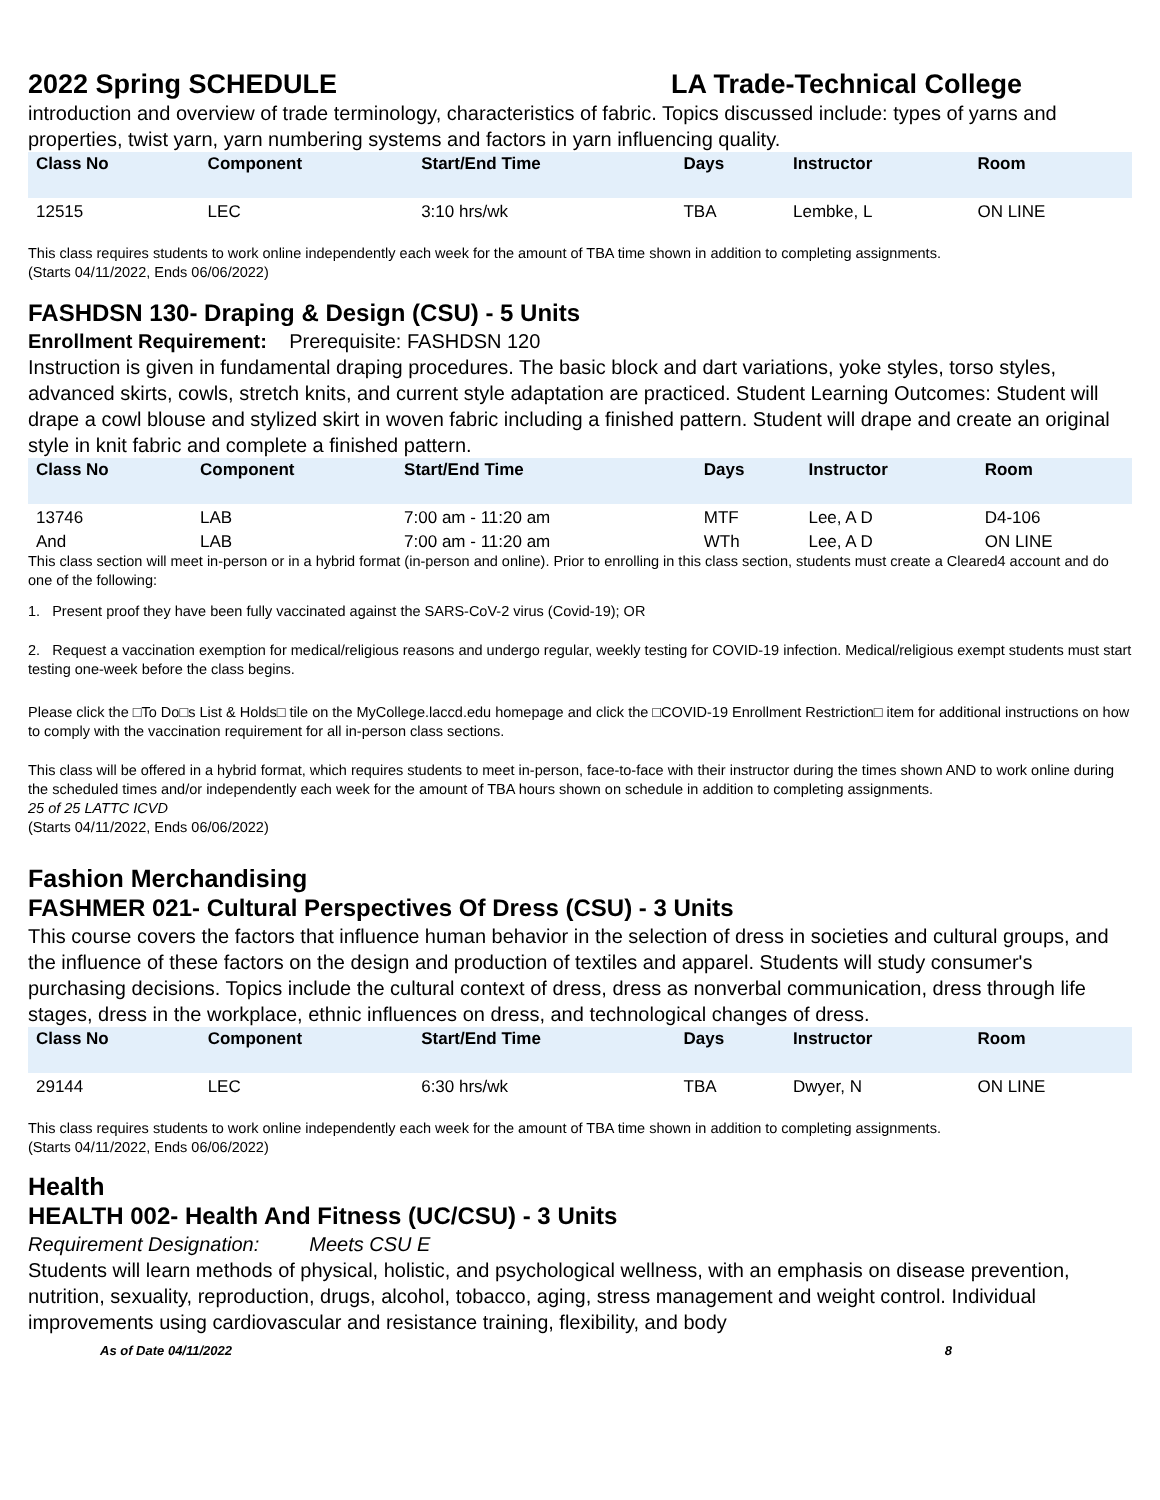2022 Spring SCHEDULE LA Trade-Technical College
introduction and overview of trade terminology, characteristics of fabric. Topics discussed include: types of yarns and properties, twist yarn, yarn numbering systems and factors in yarn influencing quality.
| Class No | Component | Start/End Time | Days | Instructor | Room |
| --- | --- | --- | --- | --- | --- |
| 12515 | LEC | 3:10 hrs/wk | TBA | Lembke, L | ON LINE |
This class requires students to work online independently each week for the amount of TBA time shown in addition to completing assignments.
(Starts 04/11/2022, Ends 06/06/2022)
FASHDSN 130- Draping & Design (CSU) - 5 Units
Enrollment Requirement: Prerequisite: FASHDSN 120
Instruction is given in fundamental draping procedures. The basic block and dart variations, yoke styles, torso styles, advanced skirts, cowls, stretch knits, and current style adaptation are practiced. Student Learning Outcomes: Student will drape a cowl blouse and stylized skirt in woven fabric including a finished pattern. Student will drape and create an original style in knit fabric and complete a finished pattern.
| Class No | Component | Start/End Time | Days | Instructor | Room |
| --- | --- | --- | --- | --- | --- |
| 13746 | LAB | 7:00 am - 11:20 am | MTF | Lee, A D | D4-106 |
| And | LAB | 7:00 am - 11:20 am | WTh | Lee, A D | ON LINE |
This class section will meet in-person or in a hybrid format (in-person and online). Prior to enrolling in this class section, students must create a Cleared4 account and do one of the following:
1. Present proof they have been fully vaccinated against the SARS-CoV-2 virus (Covid-19); OR
2. Request a vaccination exemption for medical/religious reasons and undergo regular, weekly testing for COVID-19 infection. Medical/religious exempt students must start testing one-week before the class begins.
Please click the □To Do□s List & Holds□ tile on the MyCollege.laccd.edu homepage and click the □COVID-19 Enrollment Restriction□ item for additional instructions on how to comply with the vaccination requirement for all in-person class sections.
This class will be offered in a hybrid format, which requires students to meet in-person, face-to-face with their instructor during the times shown AND to work online during the scheduled times and/or independently each week for the amount of TBA hours shown on schedule in addition to completing assignments.
25 of 25 LATTC ICVD
(Starts 04/11/2022, Ends 06/06/2022)
Fashion Merchandising
FASHMER 021- Cultural Perspectives Of Dress (CSU) - 3 Units
This course covers the factors that influence human behavior in the selection of dress in societies and cultural groups, and the influence of these factors on the design and production of textiles and apparel. Students will study consumer's purchasing decisions. Topics include the cultural context of dress, dress as nonverbal communication, dress through life stages, dress in the workplace, ethnic influences on dress, and technological changes of dress.
| Class No | Component | Start/End Time | Days | Instructor | Room |
| --- | --- | --- | --- | --- | --- |
| 29144 | LEC | 6:30 hrs/wk | TBA | Dwyer, N | ON LINE |
This class requires students to work online independently each week for the amount of TBA time shown in addition to completing assignments.
(Starts 04/11/2022, Ends 06/06/2022)
Health
HEALTH 002- Health And Fitness (UC/CSU) - 3 Units
Requirement Designation: Meets CSU E
Students will learn methods of physical, holistic, and psychological wellness, with an emphasis on disease prevention, nutrition, sexuality, reproduction, drugs, alcohol, tobacco, aging, stress management and weight control. Individual improvements using cardiovascular and resistance training, flexibility, and body
As of Date 04/11/2022 8